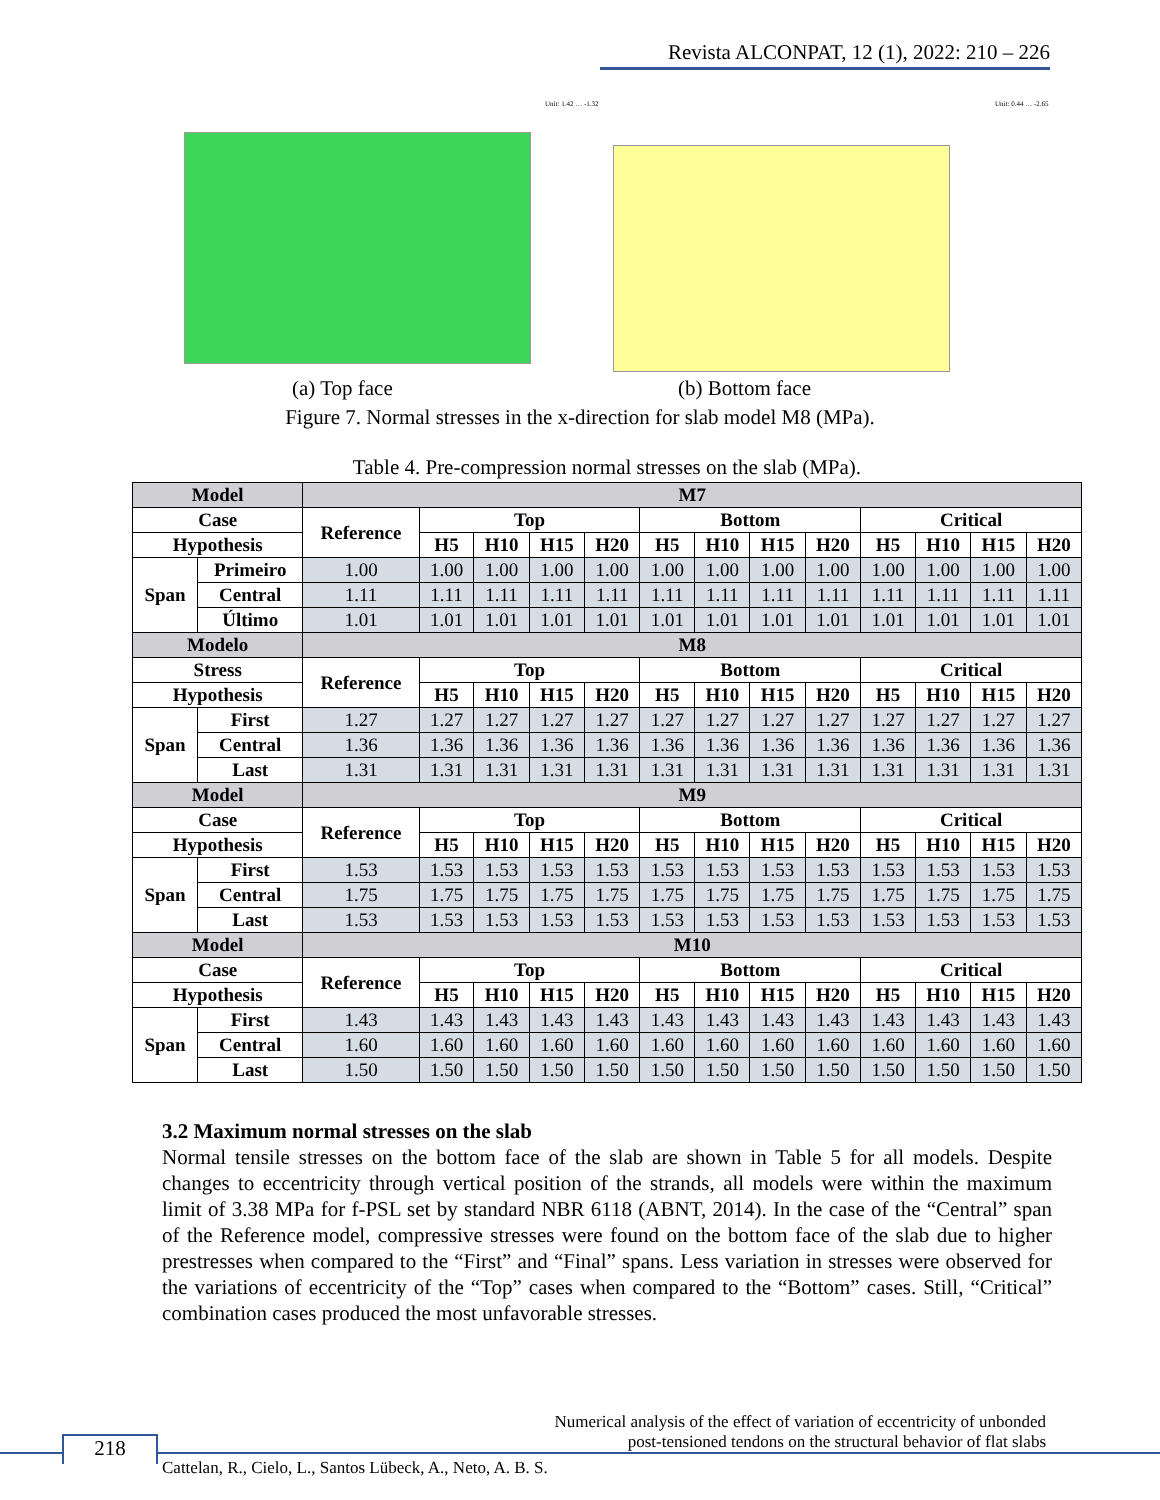Revista ALCONPAT, 12 (1), 2022: 210 – 226
Unit: 1.42 … -1.32 Unit: 0.44 … -2.65
(a) Top face (b) Bottom face
Figure 7. Normal stresses in the x-direction for slab model M8 (MPa).
Table 4. Pre-compression normal stresses on the slab (MPa).
| Model | | M7 | | | | | | | | | | | | |
| --- | --- | --- | --- | --- | --- | --- | --- | --- | --- | --- | --- | --- | --- | --- |
| Case | | Reference | Top | | | | Bottom | | | | Critical | | | |
| Hypothesis | | | H5 | H10 | H15 | H20 | H5 | H10 | H15 | H20 | H5 | H10 | H15 | H20 |
| Span | Primeiro | 1.00 | 1.00 | 1.00 | 1.00 | 1.00 | 1.00 | 1.00 | 1.00 | 1.00 | 1.00 | 1.00 | 1.00 | 1.00 |
| | Central | 1.11 | 1.11 | 1.11 | 1.11 | 1.11 | 1.11 | 1.11 | 1.11 | 1.11 | 1.11 | 1.11 | 1.11 | 1.11 |
| | Último | 1.01 | 1.01 | 1.01 | 1.01 | 1.01 | 1.01 | 1.01 | 1.01 | 1.01 | 1.01 | 1.01 | 1.01 | 1.01 |
| Modelo | | M8 | | | | | | | | | | | | |
| Stress | | Reference | Top | | | | Bottom | | | | Critical | | | |
| Hypothesis | | | H5 | H10 | H15 | H20 | H5 | H10 | H15 | H20 | H5 | H10 | H15 | H20 |
| Span | First | 1.27 | 1.27 | 1.27 | 1.27 | 1.27 | 1.27 | 1.27 | 1.27 | 1.27 | 1.27 | 1.27 | 1.27 | 1.27 |
| | Central | 1.36 | 1.36 | 1.36 | 1.36 | 1.36 | 1.36 | 1.36 | 1.36 | 1.36 | 1.36 | 1.36 | 1.36 | 1.36 |
| | Last | 1.31 | 1.31 | 1.31 | 1.31 | 1.31 | 1.31 | 1.31 | 1.31 | 1.31 | 1.31 | 1.31 | 1.31 | 1.31 |
| Model | | M9 | | | | | | | | | | | | |
| Case | | Reference | Top | | | | Bottom | | | | Critical | | | |
| Hypothesis | | | H5 | H10 | H15 | H20 | H5 | H10 | H15 | H20 | H5 | H10 | H15 | H20 |
| Span | First | 1.53 | 1.53 | 1.53 | 1.53 | 1.53 | 1.53 | 1.53 | 1.53 | 1.53 | 1.53 | 1.53 | 1.53 | 1.53 |
| | Central | 1.75 | 1.75 | 1.75 | 1.75 | 1.75 | 1.75 | 1.75 | 1.75 | 1.75 | 1.75 | 1.75 | 1.75 | 1.75 |
| | Last | 1.53 | 1.53 | 1.53 | 1.53 | 1.53 | 1.53 | 1.53 | 1.53 | 1.53 | 1.53 | 1.53 | 1.53 | 1.53 |
| Model | | M10 | | | | | | | | | | | | |
| Case | | Reference | Top | | | | Bottom | | | | Critical | | | |
| Hypothesis | | | H5 | H10 | H15 | H20 | H5 | H10 | H15 | H20 | H5 | H10 | H15 | H20 |
| Span | First | 1.43 | 1.43 | 1.43 | 1.43 | 1.43 | 1.43 | 1.43 | 1.43 | 1.43 | 1.43 | 1.43 | 1.43 | 1.43 |
| | Central | 1.60 | 1.60 | 1.60 | 1.60 | 1.60 | 1.60 | 1.60 | 1.60 | 1.60 | 1.60 | 1.60 | 1.60 | 1.60 |
| | Last | 1.50 | 1.50 | 1.50 | 1.50 | 1.50 | 1.50 | 1.50 | 1.50 | 1.50 | 1.50 | 1.50 | 1.50 | 1.50 |
3.2 Maximum normal stresses on the slab
Normal tensile stresses on the bottom face of the slab are shown in Table 5 for all models. Despite changes to eccentricity through vertical position of the strands, all models were within the maximum limit of 3.38 MPa for f-PSL set by standard NBR 6118 (ABNT, 2014). In the case of the “Central” span of the Reference model, compressive stresses were found on the bottom face of the slab due to higher prestresses when compared to the “First” and “Final” spans. Less variation in stresses were observed for the variations of eccentricity of the “Top” cases when compared to the “Bottom” cases. Still, “Critical” combination cases produced the most unfavorable stresses.
Numerical analysis of the effect of variation of eccentricity of unbonded
post-tensioned tendons on the structural behavior of flat slabs
218
Cattelan, R., Cielo, L., Santos Lübeck, A., Neto, A. B. S.